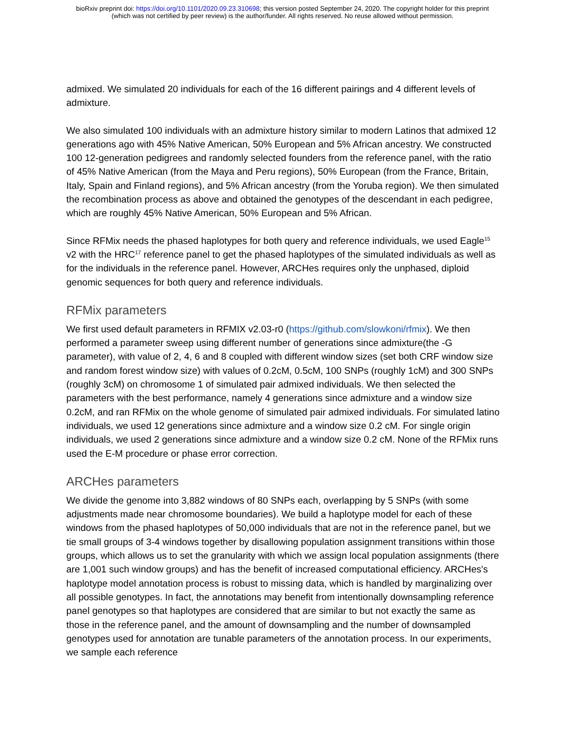bioRxiv preprint doi: https://doi.org/10.1101/2020.09.23.310698; this version posted September 24, 2020. The copyright holder for this preprint
(which was not certified by peer review) is the author/funder. All rights reserved. No reuse allowed without permission.
admixed. We simulated 20 individuals for each of the 16 different pairings and 4 different levels of admixture.
We also simulated 100 individuals with an admixture history similar to modern Latinos that admixed 12 generations ago with 45% Native American, 50% European and 5% African ancestry. We constructed 100 12-generation pedigrees and randomly selected founders from the reference panel, with the ratio of 45% Native American (from the Maya and Peru regions), 50% European (from the France, Britain, Italy, Spain and Finland regions), and 5% African ancestry (from the Yoruba region). We then simulated the recombination process as above and obtained the genotypes of the descendant in each pedigree, which are roughly 45% Native American, 50% European and 5% African.
Since RFMix needs the phased haplotypes for both query and reference individuals, we used Eagle<sup>15</sup> v2 with the HRC<sup>17</sup> reference panel to get the phased haplotypes of the simulated individuals as well as for the individuals in the reference panel. However, ARCHes requires only the unphased, diploid genomic sequences for both query and reference individuals.
RFMix parameters
We first used default parameters in RFMIX v2.03-r0 (https://github.com/slowkoni/rfmix). We then performed a parameter sweep using different number of generations since admixture(the -G parameter), with value of 2, 4, 6 and 8 coupled with different window sizes (set both CRF window size and random forest window size) with values of 0.2cM, 0.5cM, 100 SNPs (roughly 1cM) and 300 SNPs (roughly 3cM) on chromosome 1 of simulated pair admixed individuals. We then selected the parameters with the best performance, namely 4 generations since admixture and a window size 0.2cM, and ran RFMix on the whole genome of simulated pair admixed individuals. For simulated latino individuals, we used 12 generations since admixture and a window size 0.2 cM. For single origin individuals, we used 2 generations since admixture and a window size 0.2 cM. None of the RFMix runs used the E-M procedure or phase error correction.
ARCHes parameters
We divide the genome into 3,882 windows of 80 SNPs each, overlapping by 5 SNPs (with some adjustments made near chromosome boundaries). We build a haplotype model for each of these windows from the phased haplotypes of 50,000 individuals that are not in the reference panel, but we tie small groups of 3-4 windows together by disallowing population assignment transitions within those groups, which allows us to set the granularity with which we assign local population assignments (there are 1,001 such window groups) and has the benefit of increased computational efficiency. ARCHes's haplotype model annotation process is robust to missing data, which is handled by marginalizing over all possible genotypes. In fact, the annotations may benefit from intentionally downsampling reference panel genotypes so that haplotypes are considered that are similar to but not exactly the same as those in the reference panel, and the amount of downsampling and the number of downsampled genotypes used for annotation are tunable parameters of the annotation process. In our experiments, we sample each reference